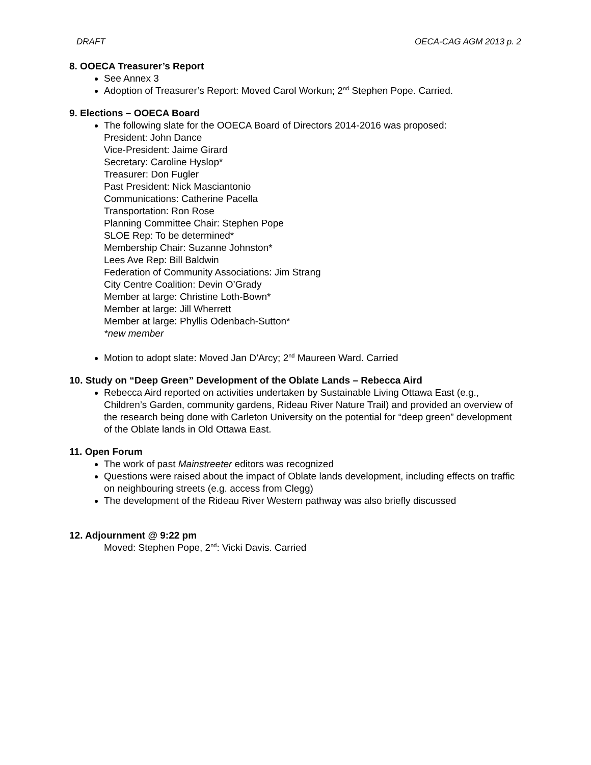DRAFT OECA-CAG AGM 2013 p. 2
8. OOECA Treasurer’s Report
See Annex 3
Adoption of Treasurer’s Report: Moved Carol Workun; 2<sup>nd</sup> Stephen Pope. Carried.
9. Elections – OOECA Board
The following slate for the OOECA Board of Directors 2014-2016 was proposed:
President: John Dance
Vice-President: Jaime Girard
Secretary: Caroline Hyslop*
Treasurer: Don Fugler
Past President: Nick Masciantonio
Communications: Catherine Pacella
Transportation: Ron Rose
Planning Committee Chair: Stephen Pope
SLOE Rep: To be determined*
Membership Chair: Suzanne Johnston*
Lees Ave Rep: Bill Baldwin
Federation of Community Associations: Jim Strang
City Centre Coalition: Devin O’Grady
Member at large: Christine Loth-Bown*
Member at large: Jill Wherrett
Member at large: Phyllis Odenbach-Sutton*
*new member
Motion to adopt slate: Moved Jan D’Arcy; 2<sup>nd</sup> Maureen Ward. Carried
10. Study on “Deep Green” Development of the Oblate Lands – Rebecca Aird
Rebecca Aird reported on activities undertaken by Sustainable Living Ottawa East (e.g., Children’s Garden, community gardens, Rideau River Nature Trail) and provided an overview of the research being done with Carleton University on the potential for “deep green” development of the Oblate lands in Old Ottawa East.
11. Open Forum
The work of past Mainstreeter editors was recognized
Questions were raised about the impact of Oblate lands development, including effects on traffic on neighbouring streets (e.g. access from Clegg)
The development of the Rideau River Western pathway was also briefly discussed
12. Adjournment @ 9:22 pm
Moved: Stephen Pope, 2<sup>nd</sup>: Vicki Davis. Carried